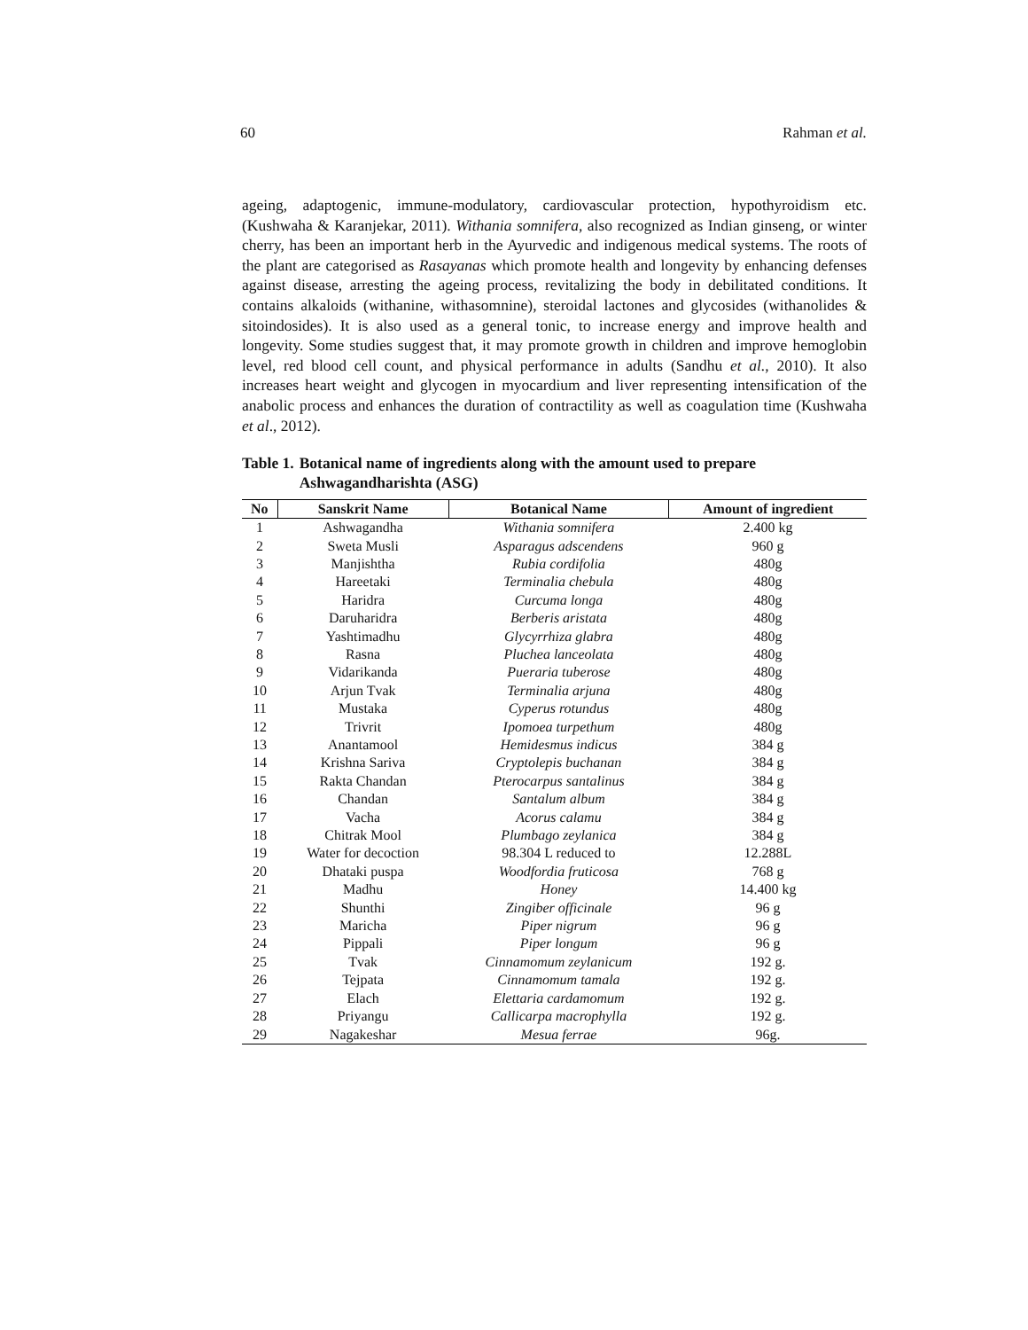60 Rahman et al.
ageing, adaptogenic, immune-modulatory, cardiovascular protection, hypothyroidism etc. (Kushwaha & Karanjekar, 2011). Withania somnifera, also recognized as Indian ginseng, or winter cherry, has been an important herb in the Ayurvedic and indigenous medical systems. The roots of the plant are categorised as Rasayanas which promote health and longevity by enhancing defenses against disease, arresting the ageing process, revitalizing the body in debilitated conditions. It contains alkaloids (withanine, withasomnine), steroidal lactones and glycosides (withanolides & sitoindosides). It is also used as a general tonic, to increase energy and improve health and longevity. Some studies suggest that, it may promote growth in children and improve hemoglobin level, red blood cell count, and physical performance in adults (Sandhu et al., 2010). It also increases heart weight and glycogen in myocardium and liver representing intensification of the anabolic process and enhances the duration of contractility as well as coagulation time (Kushwaha et al., 2012).
Table 1. Botanical name of ingredients along with the amount used to prepare Ashwagandharishta (ASG)
| No | Sanskrit Name | Botanical Name | Amount of ingredient |
| --- | --- | --- | --- |
| 1 | Ashwagandha | Withania somnifera | 2.400 kg |
| 2 | Sweta Musli | Asparagus adscendens | 960 g |
| 3 | Manjishtha | Rubia cordifolia | 480g |
| 4 | Hareetaki | Terminalia chebula | 480g |
| 5 | Haridra | Curcuma longa | 480g |
| 6 | Daruharidra | Berberis aristata | 480g |
| 7 | Yashtimadhu | Glycyrrhiza glabra | 480g |
| 8 | Rasna | Pluchea lanceolata | 480g |
| 9 | Vidarikanda | Pueraria tuberose | 480g |
| 10 | Arjun Tvak | Terminalia arjuna | 480g |
| 11 | Mustaka | Cyperus rotundus | 480g |
| 12 | Trivrit | Ipomoea turpethum | 480g |
| 13 | Anantamool | Hemidesmus indicus | 384 g |
| 14 | Krishna Sariva | Cryptolepis buchanan | 384 g |
| 15 | Rakta Chandan | Pterocarpus santalinus | 384 g |
| 16 | Chandan | Santalum album | 384 g |
| 17 | Vacha | Acorus calamu | 384 g |
| 18 | Chitrak Mool | Plumbago zeylanica | 384 g |
| 19 | Water for decoction | 98.304 L reduced to | 12.288L |
| 20 | Dhataki puspa | Woodfordia fruticosa | 768 g |
| 21 | Madhu | Honey | 14.400 kg |
| 22 | Shunthi | Zingiber officinale | 96 g |
| 23 | Maricha | Piper nigrum | 96 g |
| 24 | Pippali | Piper longum | 96 g |
| 25 | Tvak | Cinnamomum zeylanicum | 192 g. |
| 26 | Tejpata | Cinnamomum tamala | 192 g. |
| 27 | Elach | Elettaria cardamomum | 192 g. |
| 28 | Priyangu | Callicarpa macrophylla | 192 g. |
| 29 | Nagakeshar | Mesua ferrae | 96g. |